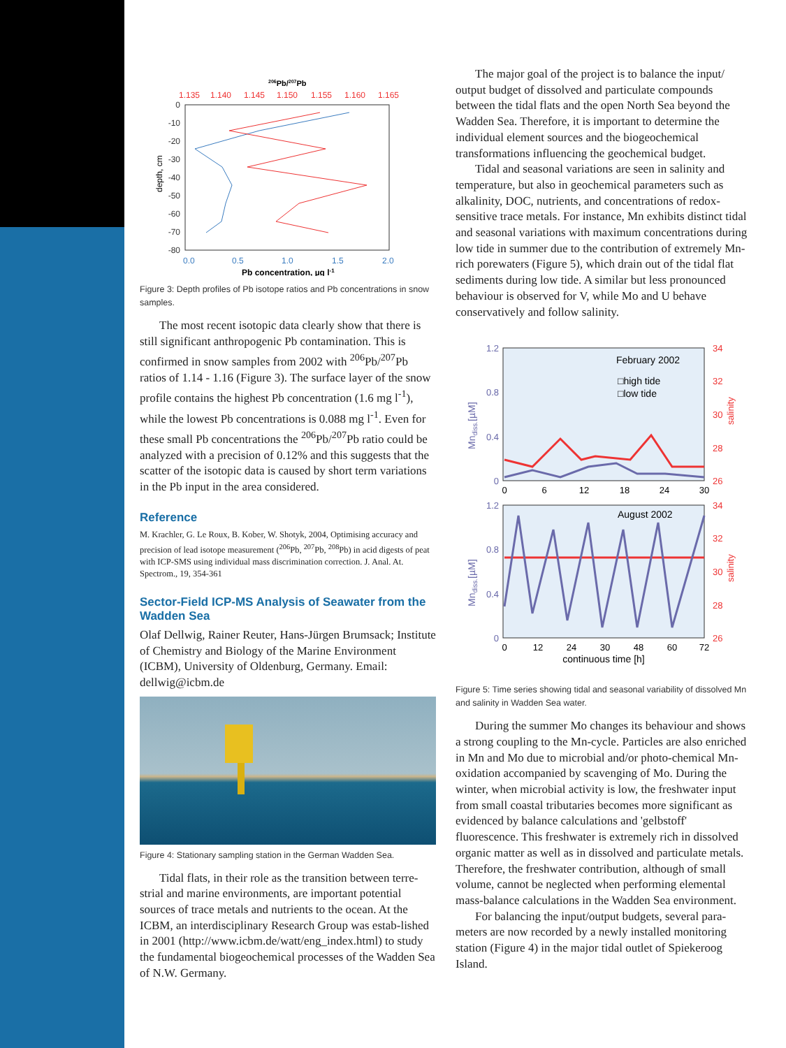206Pb/207Pb
1.135
1.140
1.145
1.150
1.155
1.160
1.165
0
-10
-20
-30
-40
-50
-60
-70
-80
depth, cm
0.0
0.5
1.0
1.5
2.0
Pb concentration, µg l-1
Figure 3: Depth profiles of Pb isotope ratios and Pb concentrations in snow samples.
The most recent isotopic data clearly show that there is still significant anthropogenic Pb contamination. This is confirmed in snow samples from 2002 with <sup>206</sup>Pb/<sup>207</sup>Pb ratios of 1.14 - 1.16 (Figure 3). The surface layer of the snow profile contains the highest Pb concentration (1.6 mg l<sup>-1</sup>), while the lowest Pb concentrations is 0.088 mg l<sup>-1</sup>. Even for these small Pb concentrations the <sup>206</sup>Pb/<sup>207</sup>Pb ratio could be analyzed with a precision of 0.12% and this suggests that the scatter of the isotopic data is caused by short term variations in the Pb input in the area considered.
Reference
M. Krachler, G. Le Roux, B. Kober, W. Shotyk, 2004, Optimising accuracy and precision of lead isotope measurement (<sup>206</sup>Pb, <sup>207</sup>Pb, <sup>208</sup>Pb) in acid digests of peat with ICP-SMS using individual mass discrimination correction. J. Anal. At. Spectrom., 19, 354-361
Sector-Field ICP-MS Analysis of Seawater from the Wadden Sea
Olaf Dellwig, Rainer Reuter, Hans-Jürgen Brumsack; Institute of Chemistry and Biology of the Marine Environment (ICBM), University of Oldenburg, Germany. Email: dellwig@icbm.de
Figure 4: Stationary sampling station in the German Wadden Sea.
Tidal flats, in their role as the transition between terre-strial and marine environments, are important potential sources of trace metals and nutrients to the ocean. At the ICBM, an interdisciplinary Research Group was estab-lished in 2001 (http://www.icbm.de/watt/eng_index.html) to study the fundamental biogeochemical processes of the Wadden Sea of N.W. Germany.
The major goal of the project is to balance the input/ output budget of dissolved and particulate compounds between the tidal flats and the open North Sea beyond the Wadden Sea. Therefore, it is important to determine the individual element sources and the biogeochemical transformations influencing the geochemical budget.
Tidal and seasonal variations are seen in salinity and temperature, but also in geochemical parameters such as alkalinity, DOC, nutrients, and concentrations of redox-sensitive trace metals. For instance, Mn exhibits distinct tidal and seasonal variations with maximum concentrations during low tide in summer due to the contribution of extremely Mn-rich porewaters (Figure 5), which drain out of the tidal flat sediments during low tide. A similar but less pronounced behaviour is observed for V, while Mo and U behave conservatively and follow salinity.
1.2
0.8
0.4
0
1.2
0.8
0.4
0
34
32
30
28
26
34
32
30
28
26
Mndiss.[µM]
Mndiss.[µM]
salinity
salinity
February 2002
□high tide
□low tide
August 2002
0
6
12
18
24
30
0
12
24
30
48
60
72
continuous time [h]
Figure 5: Time series showing tidal and seasonal variability of dissolved Mn and salinity in Wadden Sea water.
During the summer Mo changes its behaviour and shows a strong coupling to the Mn-cycle. Particles are also enriched in Mn and Mo due to microbial and/or photo-chemical Mn-oxidation accompanied by scavenging of Mo. During the winter, when microbial activity is low, the freshwater input from small coastal tributaries becomes more significant as evidenced by balance calculations and 'gelbstoff' fluorescence. This freshwater is extremely rich in dissolved organic matter as well as in dissolved and particulate metals. Therefore, the freshwater contribution, although of small volume, cannot be neglected when performing elemental mass-balance calculations in the Wadden Sea environment.
For balancing the input/output budgets, several para-meters are now recorded by a newly installed monitoring station (Figure 4) in the major tidal outlet of Spiekeroog Island.